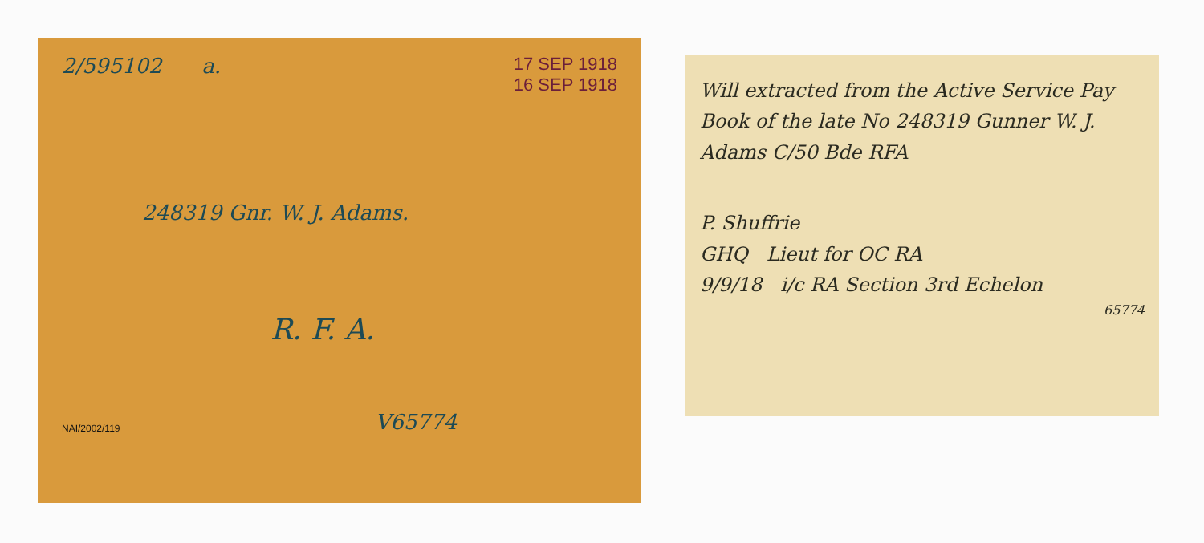2/595102 a. 17 SEP 1918
16 SEP 1918
248319 Gnr. W. J. Adams.
R. F. A.
NAI/2002/119 V65774
Will extracted from the Active Service Pay Book of the late No 248319 Gunner W. J. Adams C/50 Bde RFA
P. Shuffrie
GHQ Lieut for OC RA
9/9/18 i/c RA Section 3rd Echelon
65774